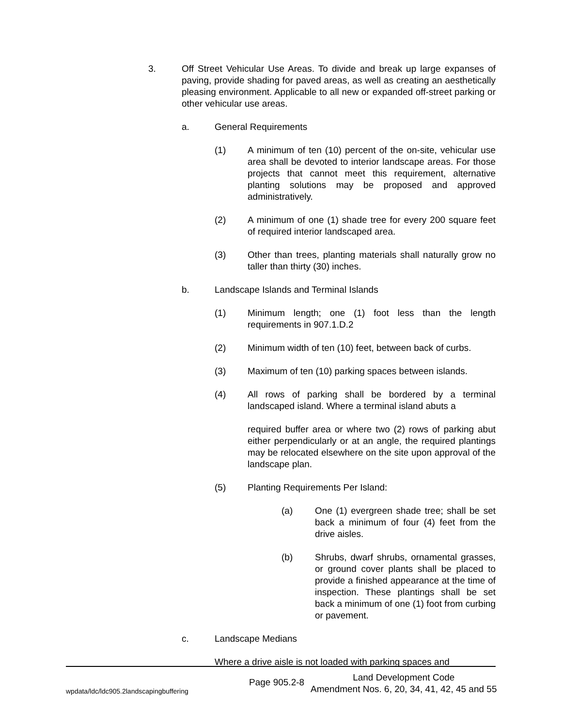3. Off Street Vehicular Use Areas. To divide and break up large expanses of paving, provide shading for paved areas, as well as creating an aesthetically pleasing environment. Applicable to all new or expanded off-street parking or other vehicular use areas.
a. General Requirements
(1) A minimum of ten (10) percent of the on-site, vehicular use area shall be devoted to interior landscape areas. For those projects that cannot meet this requirement, alternative planting solutions may be proposed and approved administratively.
(2) A minimum of one (1) shade tree for every 200 square feet of required interior landscaped area.
(3) Other than trees, planting materials shall naturally grow no taller than thirty (30) inches.
b. Landscape Islands and Terminal Islands
(1) Minimum length; one (1) foot less than the length requirements in 907.1.D.2
(2) Minimum width of ten (10) feet, between back of curbs.
(3) Maximum of ten (10) parking spaces between islands.
(4) All rows of parking shall be bordered by a terminal landscaped island. Where a terminal island abuts a
required buffer area or where two (2) rows of parking abut either perpendicularly or at an angle, the required plantings may be relocated elsewhere on the site upon approval of the landscape plan.
(5) Planting Requirements Per Island:
(a) One (1) evergreen shade tree; shall be set back a minimum of four (4) feet from the drive aisles.
(b) Shrubs, dwarf shrubs, ornamental grasses, or ground cover plants shall be placed to provide a finished appearance at the time of inspection. These plantings shall be set back a minimum of one (1) foot from curbing or pavement.
c. Landscape Medians
Where a drive aisle is not loaded with parking spaces and
wpdata/ldc/ldc905.2landscapingbuffering Page 905.2-8 Land Development Code
Amendment Nos. 6, 20, 34, 41, 42, 45 and 55